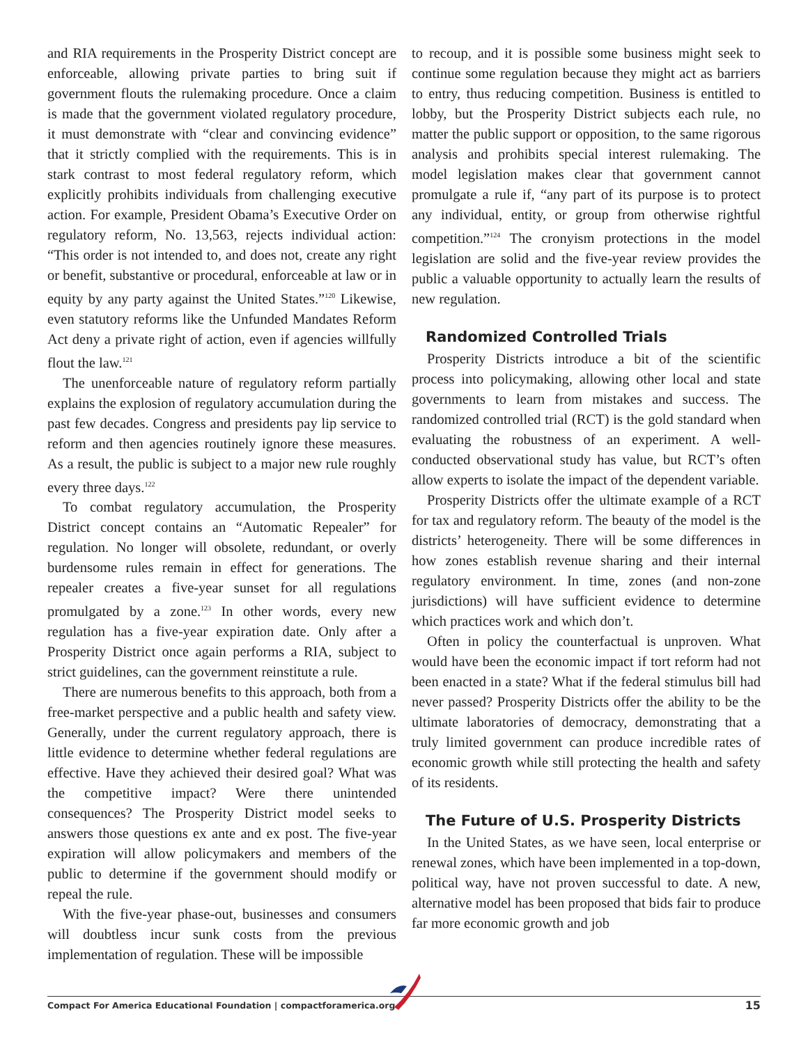and RIA requirements in the Prosperity District concept are enforceable, allowing private parties to bring suit if government flouts the rulemaking procedure. Once a claim is made that the government violated regulatory procedure, it must demonstrate with “clear and convincing evidence” that it strictly complied with the requirements. This is in stark contrast to most federal regulatory reform, which explicitly prohibits individuals from challenging executive action. For example, President Obama’s Executive Order on regulatory reform, No. 13,563, rejects individual action: “This order is not intended to, and does not, create any right or benefit, substantive or procedural, enforceable at law or in equity by any party against the United States.”<sup>120</sup> Likewise, even statutory reforms like the Unfunded Mandates Reform Act deny a private right of action, even if agencies willfully flout the law.<sup>121</sup>
The unenforceable nature of regulatory reform partially explains the explosion of regulatory accumulation during the past few decades. Congress and presidents pay lip service to reform and then agencies routinely ignore these measures. As a result, the public is subject to a major new rule roughly every three days.<sup>122</sup>
To combat regulatory accumulation, the Prosperity District concept contains an “Automatic Repealer” for regulation. No longer will obsolete, redundant, or overly burdensome rules remain in effect for generations. The repealer creates a five-year sunset for all regulations promulgated by a zone.<sup>123</sup> In other words, every new regulation has a five-year expiration date. Only after a Prosperity District once again performs a RIA, subject to strict guidelines, can the government reinstitute a rule.
There are numerous benefits to this approach, both from a free-market perspective and a public health and safety view. Generally, under the current regulatory approach, there is little evidence to determine whether federal regulations are effective. Have they achieved their desired goal? What was the competitive impact? Were there unintended consequences? The Prosperity District model seeks to answers those questions ex ante and ex post. The five-year expiration will allow policymakers and members of the public to determine if the government should modify or repeal the rule.
With the five-year phase-out, businesses and consumers will doubtless incur sunk costs from the previous implementation of regulation. These will be impossible
to recoup, and it is possible some business might seek to continue some regulation because they might act as barriers to entry, thus reducing competition. Business is entitled to lobby, but the Prosperity District subjects each rule, no matter the public support or opposition, to the same rigorous analysis and prohibits special interest rulemaking. The model legislation makes clear that government cannot promulgate a rule if, “any part of its purpose is to protect any individual, entity, or group from otherwise rightful competition.”<sup>124</sup> The cronyism protections in the model legislation are solid and the five-year review provides the public a valuable opportunity to actually learn the results of new regulation.
Randomized Controlled Trials
Prosperity Districts introduce a bit of the scientific process into policymaking, allowing other local and state governments to learn from mistakes and success. The randomized controlled trial (RCT) is the gold standard when evaluating the robustness of an experiment. A well-conducted observational study has value, but RCT’s often allow experts to isolate the impact of the dependent variable.
Prosperity Districts offer the ultimate example of a RCT for tax and regulatory reform. The beauty of the model is the districts’ heterogeneity. There will be some differences in how zones establish revenue sharing and their internal regulatory environment. In time, zones (and non-zone jurisdictions) will have sufficient evidence to determine which practices work and which don’t.
Often in policy the counterfactual is unproven. What would have been the economic impact if tort reform had not been enacted in a state? What if the federal stimulus bill had never passed? Prosperity Districts offer the ability to be the ultimate laboratories of democracy, demonstrating that a truly limited government can produce incredible rates of economic growth while still protecting the health and safety of its residents.
The Future of U.S. Prosperity Districts
In the United States, as we have seen, local enterprise or renewal zones, which have been implemented in a top-down, political way, have not proven successful to date. A new, alternative model has been proposed that bids fair to produce far more economic growth and job
Compact For America Educational Foundation | compactforamerica.org
15